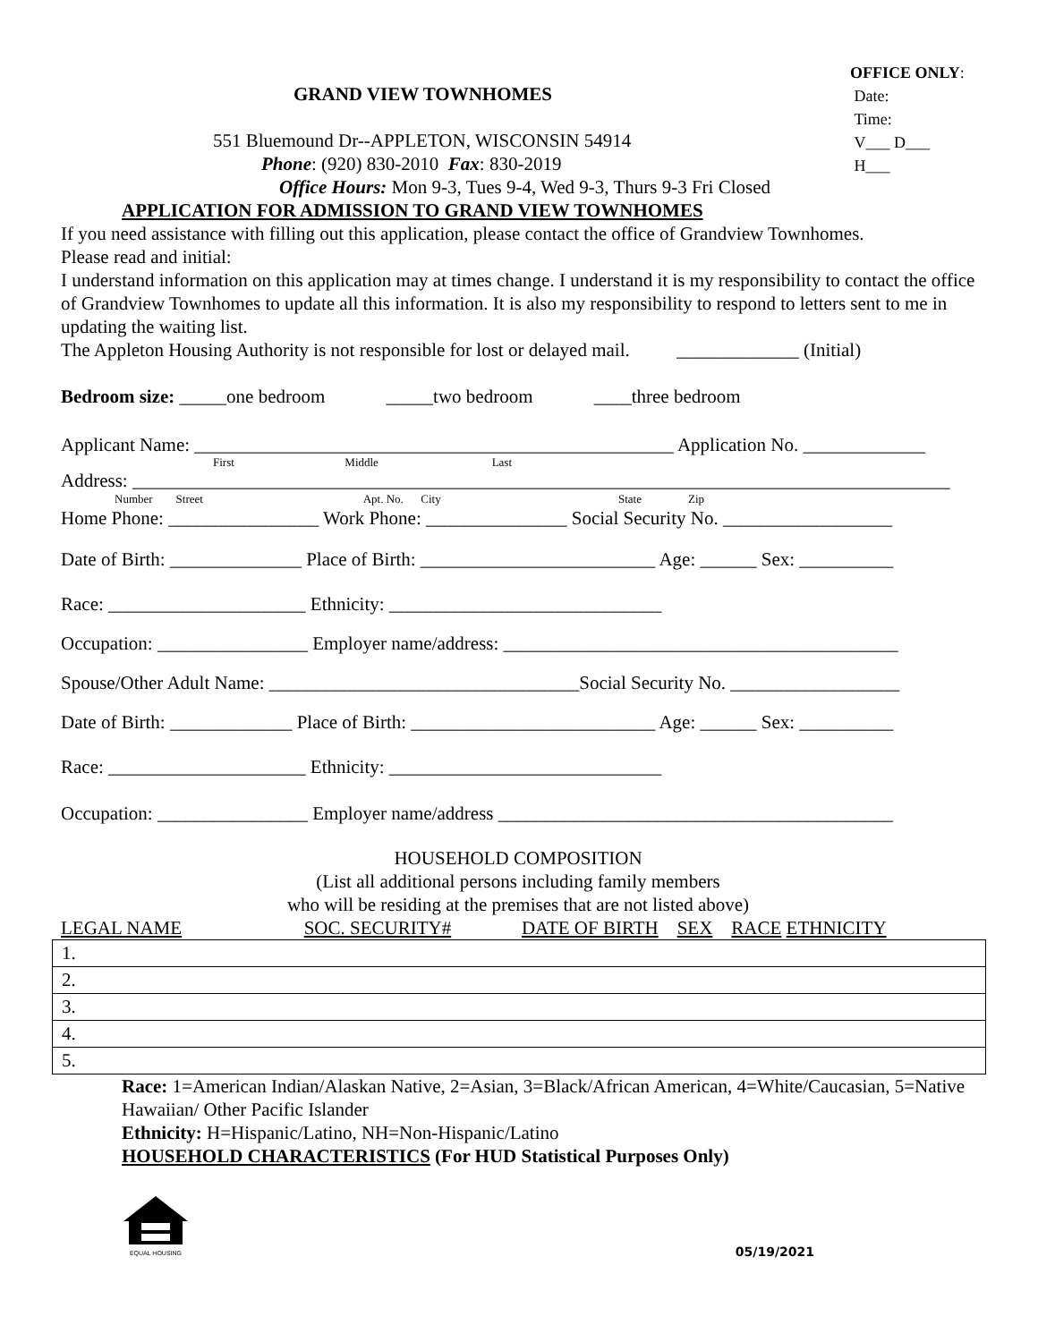GRAND VIEW TOWNHOMES
551 Bluemound Dr--APPLETON, WISCONSIN 54914
Phone: (920) 830-2010 Fax: 830-2019
Office Hours: Mon 9-3, Tues 9-4, Wed 9-3, Thurs 9-3 Fri Closed
OFFICE ONLY:
Date:
Time:
V___ D___
H___
APPLICATION FOR ADMISSION TO GRAND VIEW TOWNHOMES
If you need assistance with filling out this application, please contact the office of Grandview Townhomes.
Please read and initial:
I understand information on this application may at times change. I understand it is my responsibility to contact the office of Grandview Townhomes to update all this information. It is also my responsibility to respond to letters sent to me in updating the waiting list.
The Appleton Housing Authority is not responsible for lost or delayed mail. _____________ (Initial)
Bedroom size: _____one bedroom _____two bedroom ____three bedroom
Applicant Name: ___________________________________________________ Application No. _____________
First Middle Last
Address: _______________________________________________________________________________________
Number Street Apt. No. City State Zip
Home Phone: ________________ Work Phone: _______________ Social Security No. __________________
Date of Birth: ______________ Place of Birth: _________________________ Age: ______ Sex: __________
Race: _____________________ Ethnicity: _____________________________
Occupation: ________________ Employer name/address: __________________________________________
Spouse/Other Adult Name: _________________________________Social Security No. __________________
Date of Birth: _____________ Place of Birth: __________________________ Age: ______ Sex: __________
Race: _____________________ Ethnicity: _____________________________
Occupation: ________________ Employer name/address __________________________________________
HOUSEHOLD COMPOSITION
(List all additional persons including family members
who will be residing at the premises that are not listed above)
LEGAL NAME SOC. SECURITY# DATE OF BIRTH SEX RACE ETHNICITY
| 1. |
| 2. |
| 3. |
| 4. |
| 5. |
Race: 1=American Indian/Alaskan Native, 2=Asian, 3=Black/African American, 4=White/Caucasian, 5=Native Hawaiian/ Other Pacific Islander
Ethnicity: H=Hispanic/Latino, NH=Non-Hispanic/Latino
HOUSEHOLD CHARACTERISTICS (For HUD Statistical Purposes Only)
EQUAL HOUSING
05/19/2021